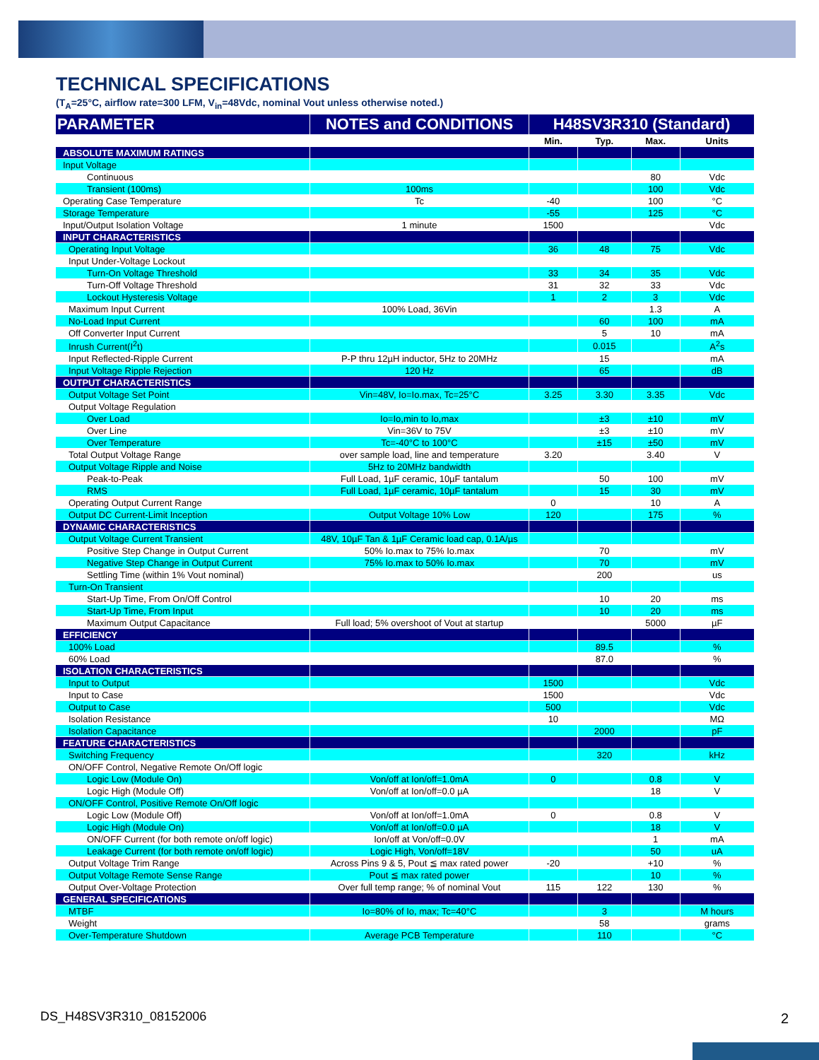TECHNICAL SPECIFICATIONS
(T<sub>A</sub>=25°C, airflow rate=300 LFM, V<sub>in</sub>=48Vdc, nominal Vout unless otherwise noted.)
| PARAMETER | NOTES and CONDITIONS | H48SV3R310 (Standard) | | | |
| --- | --- | --- | --- | --- | --- |
| | | Min. | Typ. | Max. | Units |
| ABSOLUTE MAXIMUM RATINGS | | | | | |
| Input Voltage | | | | | |
| Continuous | | | | 80 | Vdc |
| Transient (100ms) | 100ms | | | 100 | Vdc |
| Operating Case Temperature | Tc | -40 | | 100 | °C |
| Storage Temperature | | -55 | | 125 | °C |
| Input/Output Isolation Voltage | 1 minute | 1500 | | | Vdc |
| INPUT CHARACTERISTICS | | | | | |
| Operating Input Voltage | | 36 | 48 | 75 | Vdc |
| Input Under-Voltage Lockout | | | | | |
| Turn-On Voltage Threshold | | 33 | 34 | 35 | Vdc |
| Turn-Off Voltage Threshold | | 31 | 32 | 33 | Vdc |
| Lockout Hysteresis Voltage | | 1 | 2 | 3 | Vdc |
| Maximum Input Current | 100% Load, 36Vin | | | 1.3 | A |
| No-Load Input Current | | | 60 | 100 | mA |
| Off Converter Input Current | | | 5 | 10 | mA |
| Inrush Current(I<sup>2</sup>t) | | | 0.015 | | A<sup>2</sup>s |
| Input Reflected-Ripple Current | P-P thru 12µH inductor, 5Hz to 20MHz | | 15 | | mA |
| Input Voltage Ripple Rejection | 120 Hz | | 65 | | dB |
| OUTPUT CHARACTERISTICS | | | | | |
| Output Voltage Set Point | Vin=48V, Io=Io.max, Tc=25°C | 3.25 | 3.30 | 3.35 | Vdc |
| Output Voltage Regulation | | | | | |
| Over Load | Io=Io,min to Io,max | | ±3 | ±10 | mV |
| Over Line | Vin=36V to 75V | | ±3 | ±10 | mV |
| Over Temperature | Tc=-40°C to 100°C | | ±15 | ±50 | mV |
| Total Output Voltage Range | over sample load, line and temperature | 3.20 | | 3.40 | V |
| Output Voltage Ripple and Noise | 5Hz to 20MHz bandwidth | | | | |
| Peak-to-Peak | Full Load, 1µF ceramic, 10µF tantalum | | 50 | 100 | mV |
| RMS | Full Load, 1µF ceramic, 10µF tantalum | | 15 | 30 | mV |
| Operating Output Current Range | | 0 | | 10 | A |
| Output DC Current-Limit Inception | Output Voltage 10% Low | 120 | | 175 | % |
| DYNAMIC CHARACTERISTICS | | | | | |
| Output Voltage Current Transient | 48V, 10µF Tan & 1µF Ceramic load cap, 0.1A/µs | | | | |
| Positive Step Change in Output Current | 50% Io.max to 75% Io.max | | 70 | | mV |
| Negative Step Change in Output Current | 75% Io.max to 50% Io.max | | 70 | | mV |
| Settling Time (within 1% Vout nominal) | | | 200 | | us |
| Turn-On Transient | | | | | |
| Start-Up Time, From On/Off Control | | | 10 | 20 | ms |
| Start-Up Time, From Input | | | 10 | 20 | ms |
| Maximum Output Capacitance | Full load; 5% overshoot of Vout at startup | | | 5000 | µF |
| EFFICIENCY | | | | | |
| 100% Load | | | 89.5 | | % |
| 60% Load | | | 87.0 | | % |
| ISOLATION CHARACTERISTICS | | | | | |
| Input to Output | | 1500 | | | Vdc |
| Input to Case | | 1500 | | | Vdc |
| Output to Case | | 500 | | | Vdc |
| Isolation Resistance | | 10 | | | MΩ |
| Isolation Capacitance | | | 2000 | | pF |
| FEATURE CHARACTERISTICS | | | | | |
| Switching Frequency | | | 320 | | kHz |
| ON/OFF Control, Negative Remote On/Off logic | | | | | |
| Logic Low (Module On) | Von/off at Ion/off=1.0mA | 0 | | 0.8 | V |
| Logic High (Module Off) | Von/off at Ion/off=0.0 µA | | | 18 | V |
| ON/OFF Control, Positive Remote On/Off logic | | | | | |
| Logic Low (Module Off) | Von/off at Ion/off=1.0mA | 0 | | 0.8 | V |
| Logic High (Module On) | Von/off at Ion/off=0.0 µA | | | 18 | V |
| ON/OFF Current (for both remote on/off logic) | Ion/off at Von/off=0.0V | | | 1 | mA |
| Leakage Current (for both remote on/off logic) | Logic High, Von/off=18V | | | 50 | uA |
| Output Voltage Trim Range | Across Pins 9 & 5, Pout ≦ max rated power | -20 | | +10 | % |
| Output Voltage Remote Sense Range | Pout ≦ max rated power | | | 10 | % |
| Output Over-Voltage Protection | Over full temp range; % of nominal Vout | 115 | 122 | 130 | % |
| GENERAL SPECIFICATIONS | | | | | |
| MTBF | Io=80% of Io, max; Tc=40°C | | 3 | | M hours |
| Weight | | | 58 | | grams |
| Over-Temperature Shutdown | Average PCB Temperature | | 110 | | °C |
DS_H48SV3R310_08152006 2